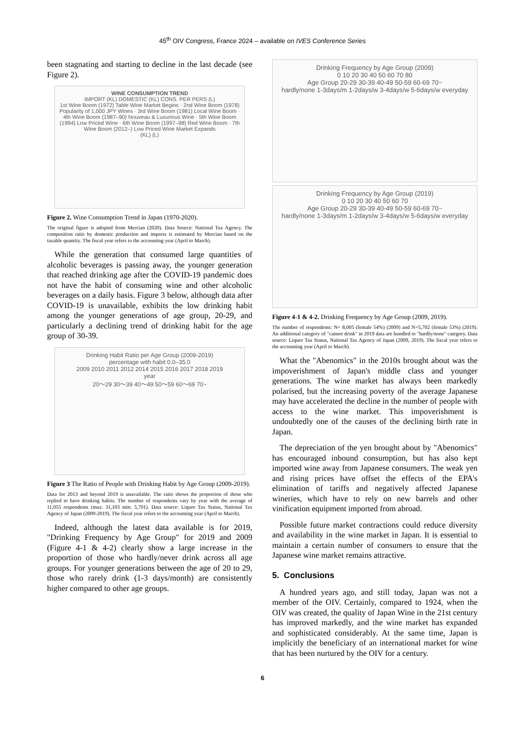45<sup>th</sup> OIV Congress, France 2024 – available on IVES Conference Series
been stagnating and starting to decline in the last decade (see Figure 2).
WINE CONSUMPTION TREND
IMPORT (KL) DOMESTIC (KL) CONS. PER PERS (L)
1st Wine Boom (1972) Table Wine Market Begins · 2nd Wine Boom (1978) Popularity of 1,000 JPY Wines · 3rd Wine Boom (1981) Local Wine Boom · 4th Wine Boom (1987–90) Nouveau & Luxurious Wine · 5th Wine Boom (1994) Low Priced Wine · 6th Wine Boom (1997–98) Red Wine Boom · 7th Wine Boom (2012–) Low Priced Wine Market Expands
(KL) (L)
Figure 2. Wine Consumption Trend in Japan (1970-2020).
The original figure is adopted from Mercian (2020). Data Source: National Tax Agency. The composition ratio by domestic production and imports is estimated by Mercian based on the taxable quantity. The fiscal year refers to the accounting year (April to March).
While the generation that consumed large quantities of alcoholic beverages is passing away, the younger generation that reached drinking age after the COVID-19 pandemic does not have the habit of consuming wine and other alcoholic beverages on a daily basis. Figure 3 below, although data after COVID-19 is unavailable, exhibits the low drinking habit among the younger generations of age group, 20-29, and particularly a declining trend of drinking habit for the age group of 30-39.
Drinking Habit Ratio per Age Group (2009-2019)
percentage with habit 0.0–35.0
2009 2010 2011 2012 2014 2015 2016 2017 2018 2019
year
20～29 30～39 40～49 50～59 60～69 70~
Figure 3 The Ratio of People with Drinking Habit by Age Group (2009-2019).
Data for 2013 and beyond 2019 is unavailable. The ratio shows the proportion of those who replied to have drinking habits. The number of respondents vary by year with the average of 11,055 respondents (max: 31,103 min: 5,701). Data source: Liquor Tax Status, National Tax Agency of Japan (2009-2019). The fiscal year refers to the accounting year (April to March).
Indeed, although the latest data available is for 2019, "Drinking Frequency by Age Group" for 2019 and 2009 (Figure 4-1 & 4-2) clearly show a large increase in the proportion of those who hardly/never drink across all age groups. For younger generations between the age of 20 to 29, those who rarely drink (1-3 days/month) are consistently higher compared to other age groups.
Drinking Frequency by Age Group (2009)
0 10 20 30 40 50 60 70 80
Age Group 20-29 30-39 40-49 50-59 60-69 70~
hardly/none 1-3days/m 1-2days/w 3-4days/w 5-6days/w everyday
Drinking Frequency by Age Group (2019)
0 10 20 30 40 50 60 70
Age Group 20-29 30-39 40-49 50-59 60-69 70~
hardly/none 1-3days/m 1-2days/w 3-4days/w 5-6days/w everyday
Figure 4-1 & 4-2. Drinking Frequency by Age Group (2009, 2019).
The number of respondents: N= 8,005 (female 54%) (2009) and N=5,702 (female 53%) (2019). An additional category of "cannot drink" in 2019 data are bundled to "hardly/none" category. Data source: Liquor Tax Status, National Tax Agency of Japan (2009, 2019). The fiscal year refers to the accounting year (April to March).
What the "Abenomics" in the 2010s brought about was the impoverishment of Japan's middle class and younger generations. The wine market has always been markedly polarised, but the increasing poverty of the average Japanese may have accelerated the decline in the number of people with access to the wine market. This impoverishment is undoubtedly one of the causes of the declining birth rate in Japan.
The depreciation of the yen brought about by "Abenomics" has encouraged inbound consumption, but has also kept imported wine away from Japanese consumers. The weak yen and rising prices have offset the effects of the EPA's elimination of tariffs and negatively affected Japanese wineries, which have to rely on new barrels and other vinification equipment imported from abroad.
Possible future market contractions could reduce diversity and availability in the wine market in Japan. It is essential to maintain a certain number of consumers to ensure that the Japanese wine market remains attractive.
5. Conclusions
A hundred years ago, and still today, Japan was not a member of the OIV. Certainly, compared to 1924, when the OIV was created, the quality of Japan Wine in the 21st century has improved markedly, and the wine market has expanded and sophisticated considerably. At the same time, Japan is implicitly the beneficiary of an international market for wine that has been nurtured by the OIV for a century.
6